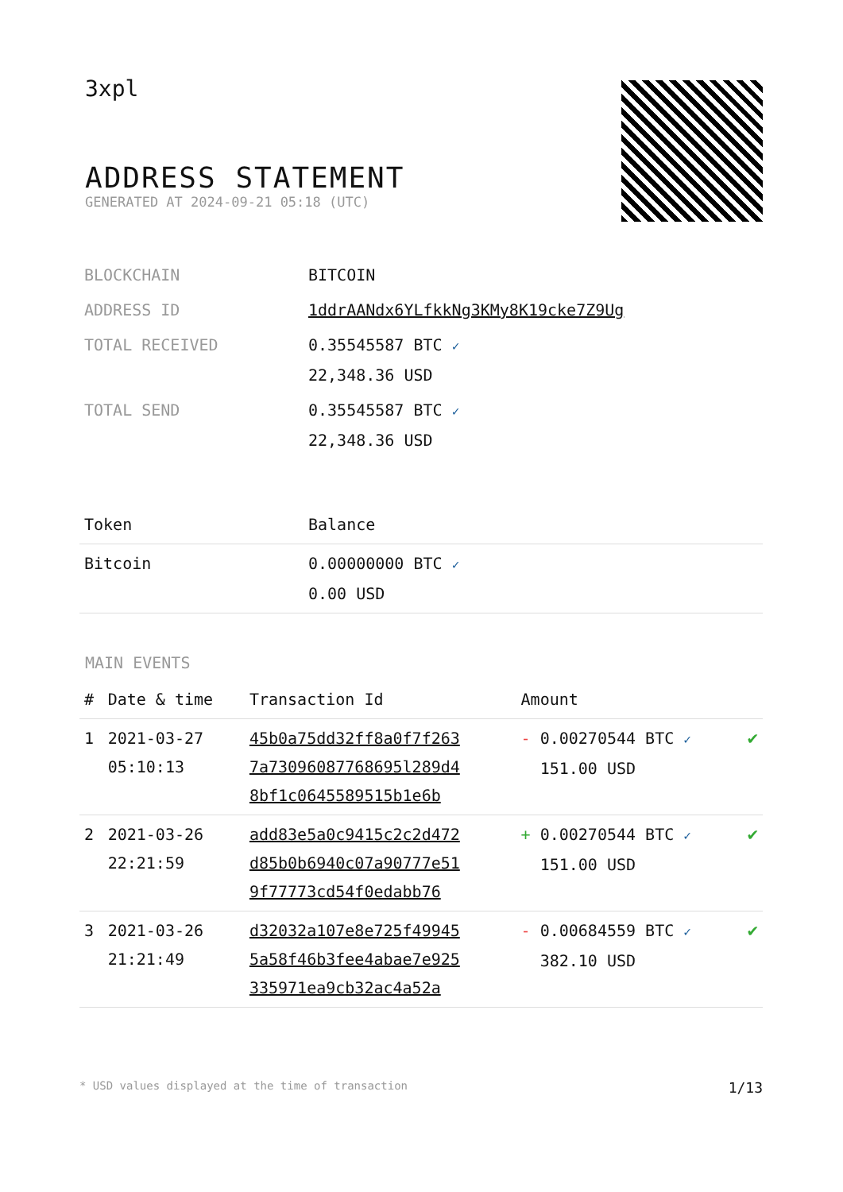3xpl
ADDRESS STATEMENT
GENERATED AT 2024-09-21 05:18 (UTC)
| BLOCKCHAIN | BITCOIN |
| ADDRESS ID | 1ddrAANdx6YLfkkNg3KMy8K19cke7Z9Ug |
| TOTAL RECEIVED | 0.35545587 BTC ✓ 22,348.36 USD |
| TOTAL SEND | 0.35545587 BTC ✓ 22,348.36 USD |
| Token | Balance |
| --- | --- |
| Bitcoin | 0.00000000 BTC ✓ 0.00 USD |
MAIN EVENTS
| # | Date & time | Transaction Id | Amount | |
| --- | --- | --- | --- | --- |
| 1 | 2021-03-27 05:10:13 | 45b0a75dd32ff8a0f7f263 7a73096087768695l289d4 8bf1c0645589515b1e6b | - 0.00270544 BTC ✓ 151.00 USD | ✔ |
| 2 | 2021-03-26 22:21:59 | add83e5a0c9415c2c2d472 d85b0b6940c07a90777e51 9f77773cd54f0edabb76 | + 0.00270544 BTC ✓ 151.00 USD | ✔ |
| 3 | 2021-03-26 21:21:49 | d32032a107e8e725f49945 5a58f46b3fee4abae7e925 335971ea9cb32ac4a52a | - 0.00684559 BTC ✓ 382.10 USD | ✔ |
* USD values displayed at the time of transaction 1/13